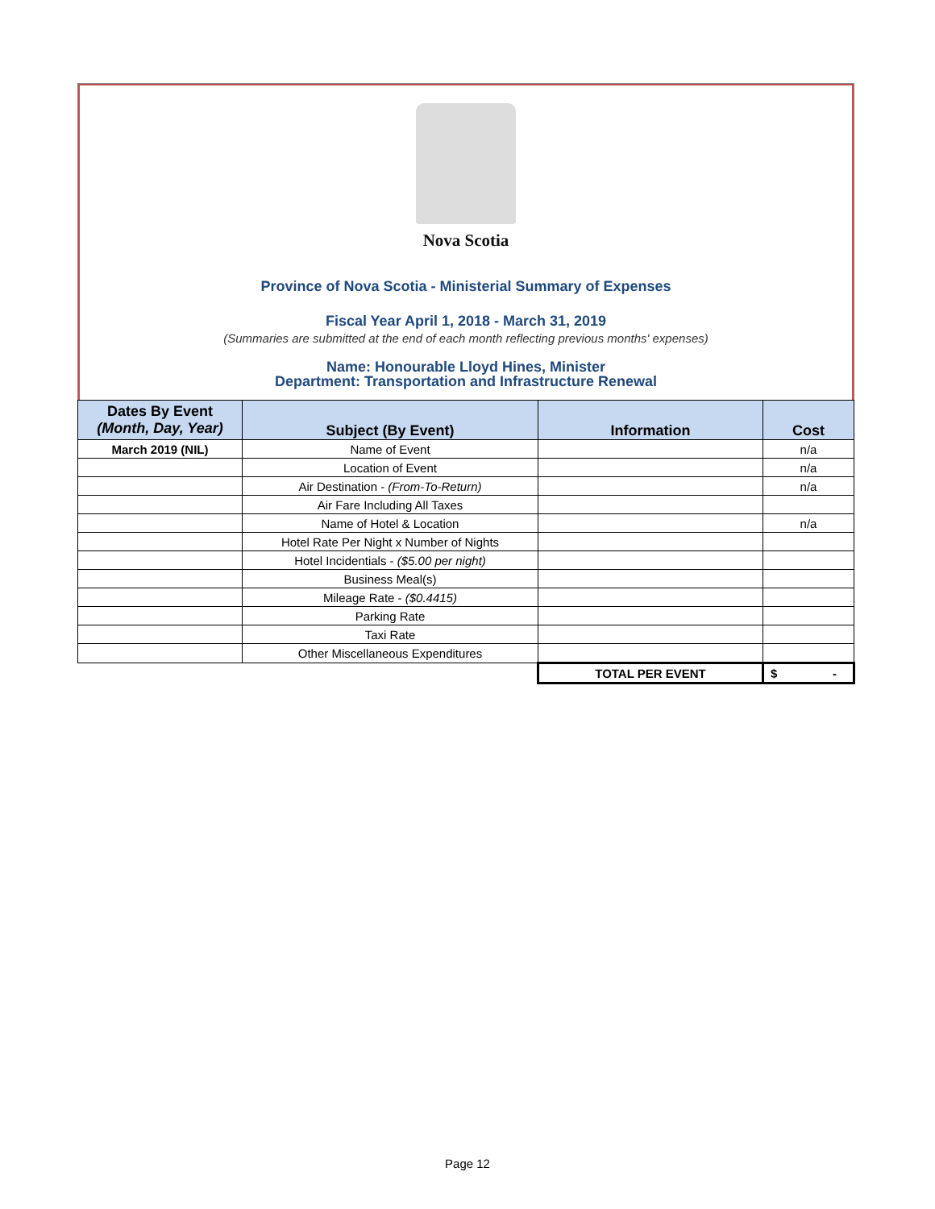Nova Scotia
Province of Nova Scotia - Ministerial Summary of Expenses
Fiscal Year April 1, 2018 - March 31, 2019
(Summaries are submitted at the end of each month reflecting previous months' expenses)
Name: Honourable Lloyd Hines, Minister
Department: Transportation and Infrastructure Renewal
| Dates By Event (Month, Day, Year) | Subject (By Event) | Information | Cost |
| --- | --- | --- | --- |
| March 2019 (NIL) | Name of Event | | n/a |
| | Location of Event | | n/a |
| | Air Destination - (From-To-Return) | | n/a |
| | Air Fare Including All Taxes | | |
| | Name of Hotel & Location | | n/a |
| | Hotel Rate Per Night x Number of Nights | | |
| | Hotel Incidentials - ($5.00 per night) | | |
| | Business Meal(s) | | |
| | Mileage Rate - ($0.4415) | | |
| | Parking Rate | | |
| | Taxi Rate | | |
| | Other Miscellaneous Expenditures | | |
| | | TOTAL PER EVENT | $ - |
Page 12